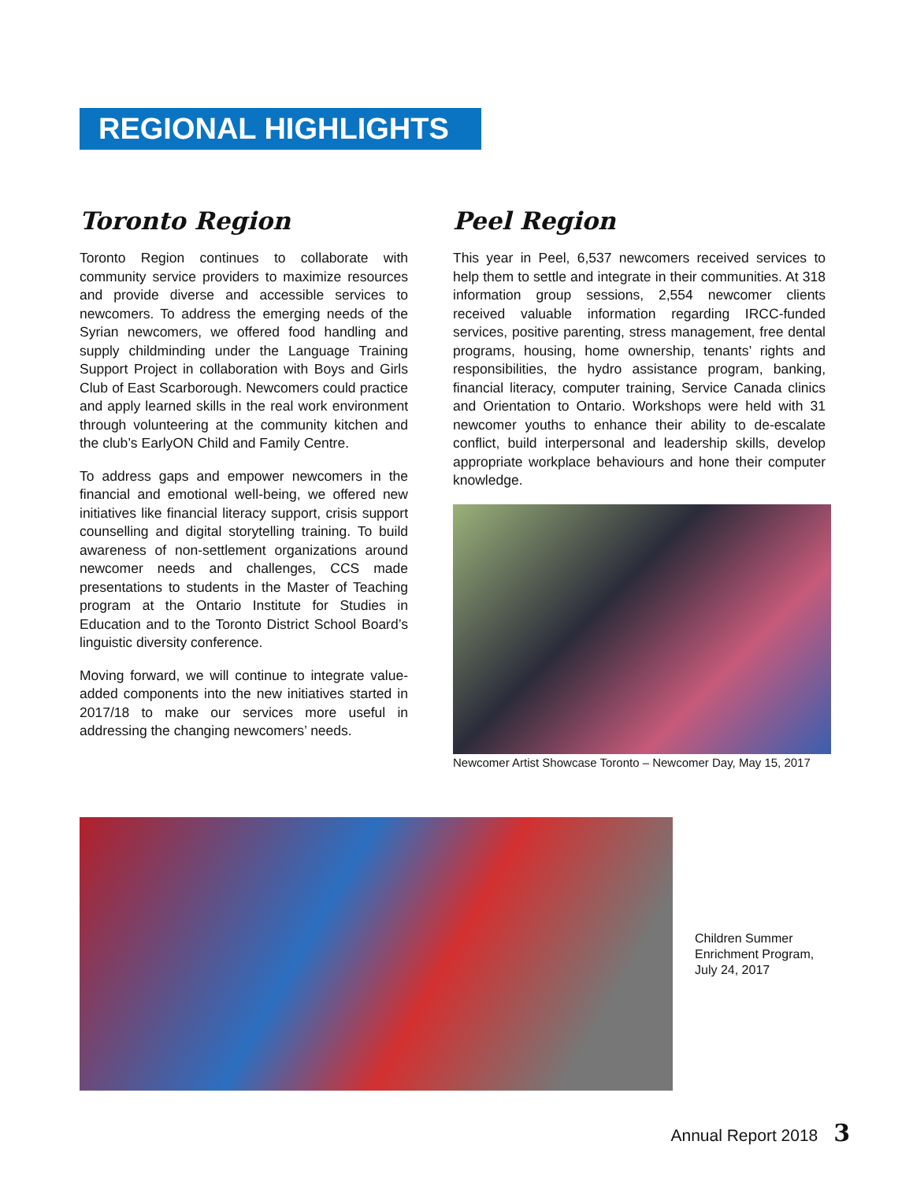REGIONAL HIGHLIGHTS
Toronto Region
Toronto Region continues to collaborate with community service providers to maximize resources and provide diverse and accessible services to newcomers. To address the emerging needs of the Syrian newcomers, we offered food handling and supply childminding under the Language Training Support Project in collaboration with Boys and Girls Club of East Scarborough. Newcomers could practice and apply learned skills in the real work environment through volunteering at the community kitchen and the club’s EarlyON Child and Family Centre.
To address gaps and empower newcomers in the financial and emotional well-being, we offered new initiatives like financial literacy support, crisis support counselling and digital storytelling training. To build awareness of non-settlement organizations around newcomer needs and challenges, CCS made presentations to students in the Master of Teaching program at the Ontario Institute for Studies in Education and to the Toronto District School Board’s linguistic diversity conference.
Moving forward, we will continue to integrate value-added components into the new initiatives started in 2017/18 to make our services more useful in addressing the changing newcomers’ needs.
Peel Region
This year in Peel, 6,537 newcomers received services to help them to settle and integrate in their communities. At 318 information group sessions, 2,554 newcomer clients received valuable information regarding IRCC-funded services, positive parenting, stress management, free dental programs, housing, home ownership, tenants’ rights and responsibilities, the hydro assistance program, banking, financial literacy, computer training, Service Canada clinics and Orientation to Ontario. Workshops were held with 31 newcomer youths to enhance their ability to de-escalate conflict, build interpersonal and leadership skills, develop appropriate workplace behaviours and hone their computer knowledge.
Newcomer Artist Showcase Toronto – Newcomer Day, May 15, 2017
Children Summer
Enrichment Program,
July 24, 2017
Annual Report 2018 3